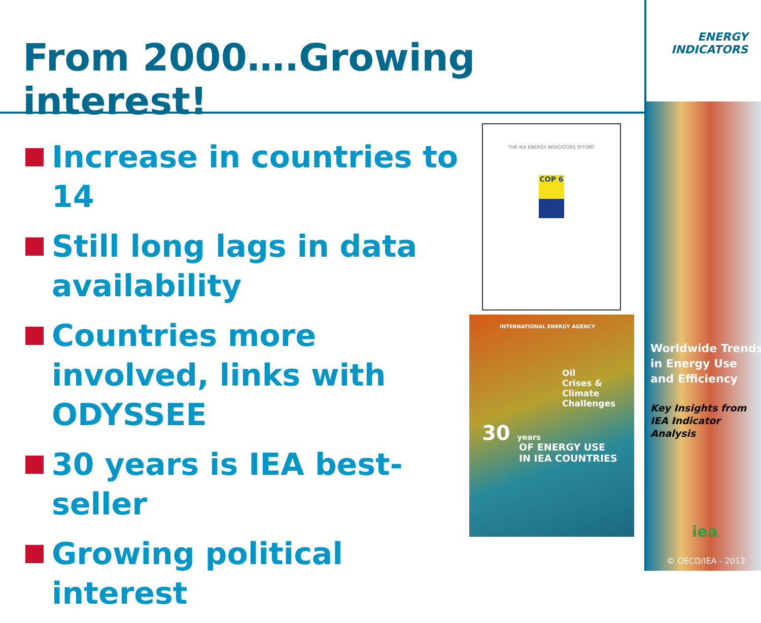From 2000….Growing interest!
Increase in countries to 14
Still long lags in data availability
Countries more involved, links with ODYSSEE
30 years is IEA best-seller
Growing political interest
THE IEA ENERGY INDICATORS EFFORT
COP 6
INTERNATIONAL ENERGY AGENCY
Oil
Crises &
Climate
Challenges
30 years
OF ENERGY USE
IN IEA COUNTRIES
ENERGY
INDICATORS
Worldwide Trends in Energy Use and Efficiency
Key Insights from IEA Indicator Analysis
iea
© OECD/IEA - 2012